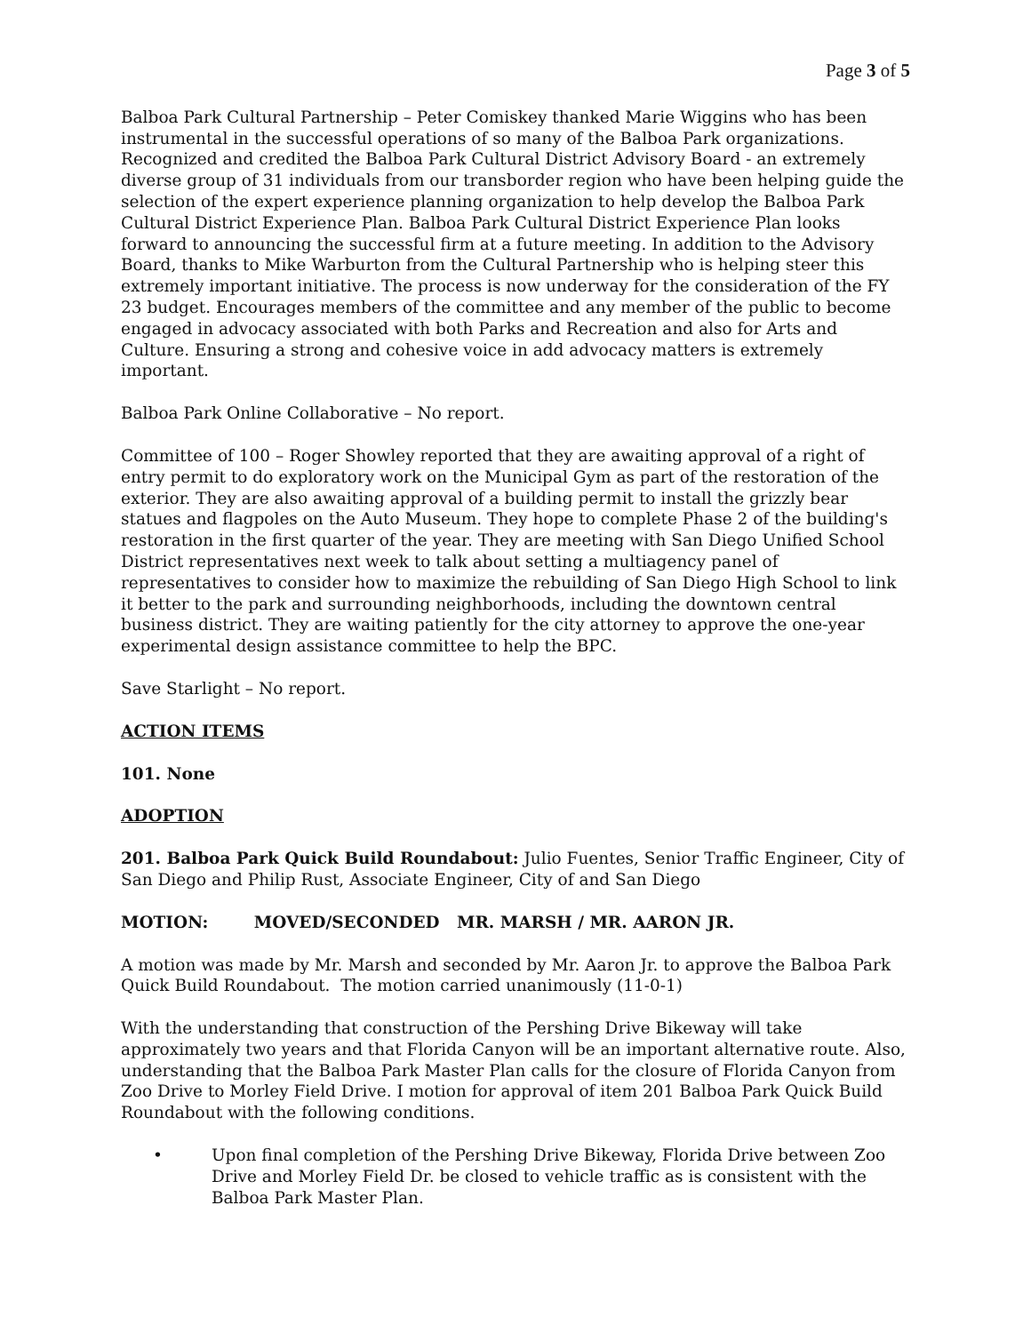Page 3 of 5
Balboa Park Cultural Partnership – Peter Comiskey thanked Marie Wiggins who has been instrumental in the successful operations of so many of the Balboa Park organizations. Recognized and credited the Balboa Park Cultural District Advisory Board - an extremely diverse group of 31 individuals from our transborder region who have been helping guide the selection of the expert experience planning organization to help develop the Balboa Park Cultural District Experience Plan. Balboa Park Cultural District Experience Plan looks forward to announcing the successful firm at a future meeting. In addition to the Advisory Board, thanks to Mike Warburton from the Cultural Partnership who is helping steer this extremely important initiative. The process is now underway for the consideration of the FY 23 budget. Encourages members of the committee and any member of the public to become engaged in advocacy associated with both Parks and Recreation and also for Arts and Culture. Ensuring a strong and cohesive voice in add advocacy matters is extremely important.
Balboa Park Online Collaborative – No report.
Committee of 100 – Roger Showley reported that they are awaiting approval of a right of entry permit to do exploratory work on the Municipal Gym as part of the restoration of the exterior. They are also awaiting approval of a building permit to install the grizzly bear statues and flagpoles on the Auto Museum. They hope to complete Phase 2 of the building's restoration in the first quarter of the year. They are meeting with San Diego Unified School District representatives next week to talk about setting a multiagency panel of representatives to consider how to maximize the rebuilding of San Diego High School to link it better to the park and surrounding neighborhoods, including the downtown central business district. They are waiting patiently for the city attorney to approve the one-year experimental design assistance committee to help the BPC.
Save Starlight – No report.
ACTION ITEMS
101. None
ADOPTION
201. Balboa Park Quick Build Roundabout: Julio Fuentes, Senior Traffic Engineer, City of San Diego and Philip Rust, Associate Engineer, City of and San Diego
MOTION: MOVED/SECONDED MR. MARSH / MR. AARON JR.
A motion was made by Mr. Marsh and seconded by Mr. Aaron Jr. to approve the Balboa Park Quick Build Roundabout. The motion carried unanimously (11-0-1)
With the understanding that construction of the Pershing Drive Bikeway will take approximately two years and that Florida Canyon will be an important alternative route. Also, understanding that the Balboa Park Master Plan calls for the closure of Florida Canyon from Zoo Drive to Morley Field Drive. I motion for approval of item 201 Balboa Park Quick Build Roundabout with the following conditions.
• Upon final completion of the Pershing Drive Bikeway, Florida Drive between Zoo Drive and Morley Field Dr. be closed to vehicle traffic as is consistent with the Balboa Park Master Plan.